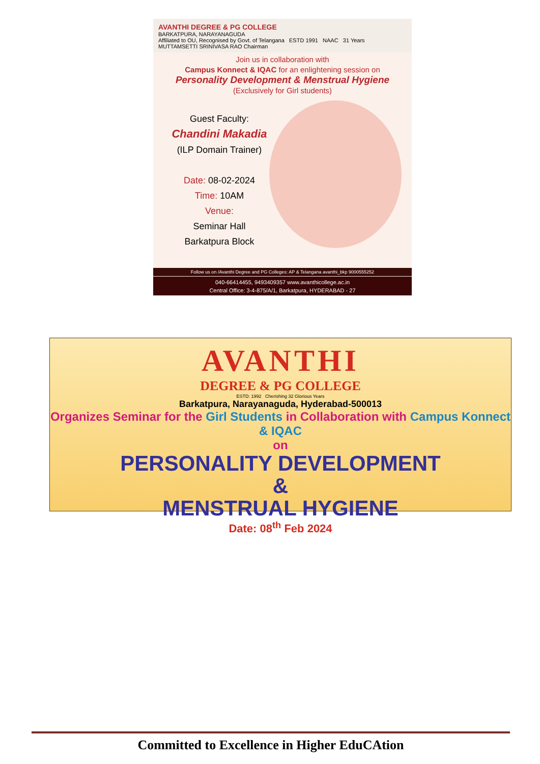AVANTHI DEGREE & PG COLLEGE
BARKATPURA, NARAYANAGUDA
Affiliated to OU, Recognised by Govt. of Telangana ESTD 1991 NAAC 31 Years MUTTAMSETTI SRINIVASA RAO Chairman
Join us in collaboration with
Campus Konnect & IQAC for an enlightening session on
Personality Development & Menstrual Hygiene
(Exclusively for Girl students)
Guest Faculty:
Chandini Makadia
(ILP Domain Trainer)
Date: 08-02-2024
Time: 10AM
Venue:
Seminar Hall
Barkatpura Block
Follow us on /Avanthi Degree and PG Colleges: AP & Telangana avanthi_bkp 9000555252
040-66414455, 9493409357 www.avanthicollege.ac.in
Central Office: 3-4-875/A/1, Barkatpura, HYDERABAD - 27
AVANTHI
DEGREE & PG COLLEGE
ESTD: 1992 Cherishing 32 Glorious Years
Barkatpura, Narayanaguda, Hyderabad-500013
Organizes Seminar for the Girl Students in Collaboration with Campus Konnect & IQAC
on
PERSONALITY DEVELOPMENT
&
MENSTRUAL HYGIENE
Date: 08<sup>th</sup> Feb 2024
Committed to Excellence in Higher EduCAtion